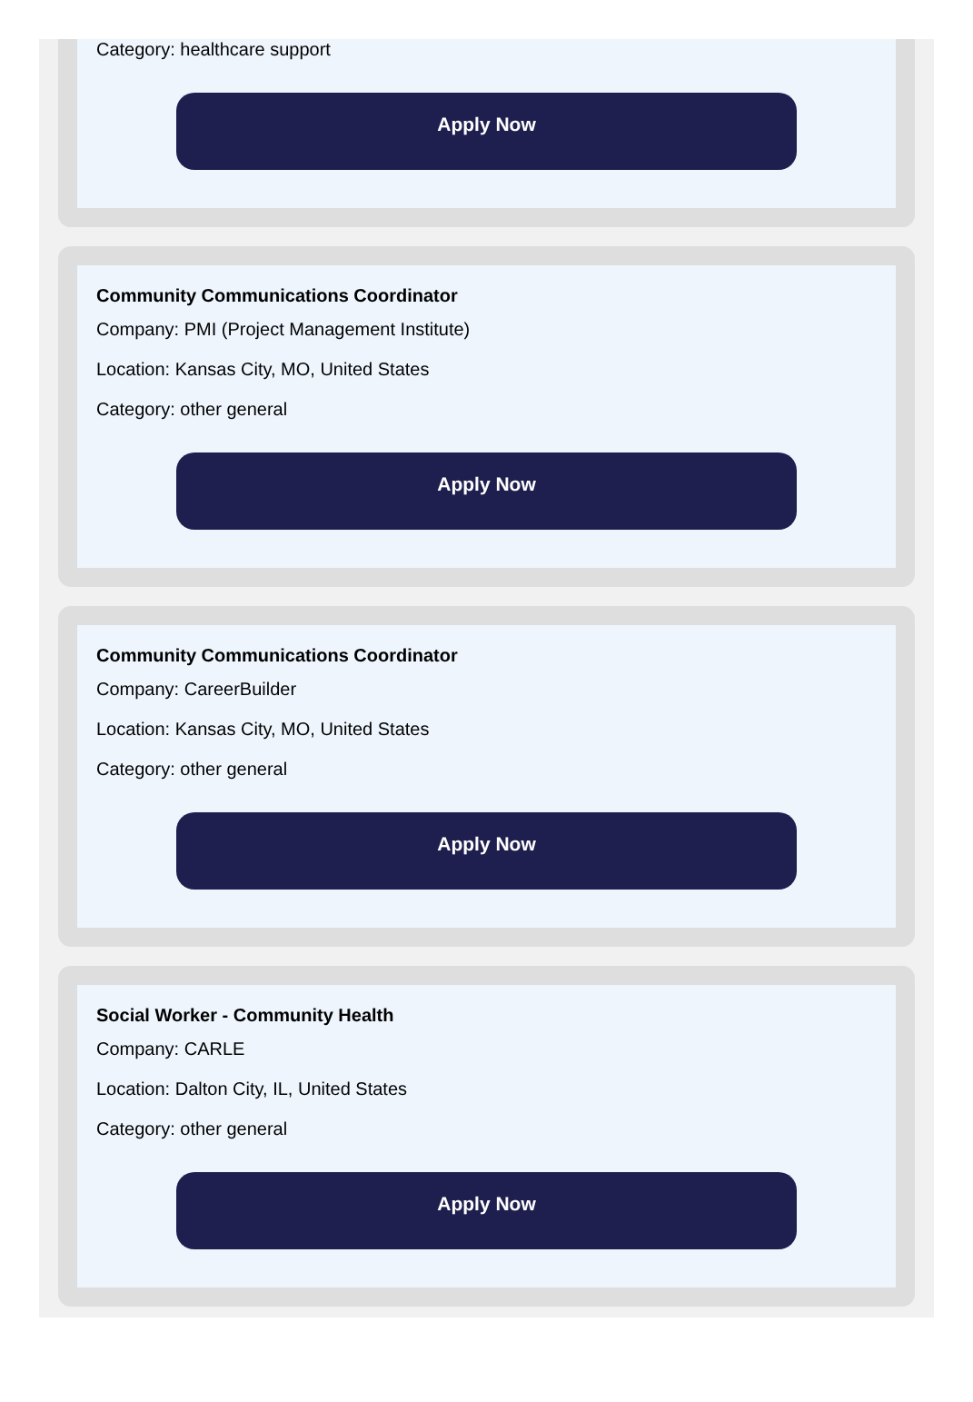Category: healthcare support
Apply Now
Community Communications Coordinator
Company: PMI (Project Management Institute)
Location: Kansas City, MO, United States
Category: other general
Apply Now
Community Communications Coordinator
Company: CareerBuilder
Location: Kansas City, MO, United States
Category: other general
Apply Now
Social Worker - Community Health
Company: CARLE
Location: Dalton City, IL, United States
Category: other general
Apply Now